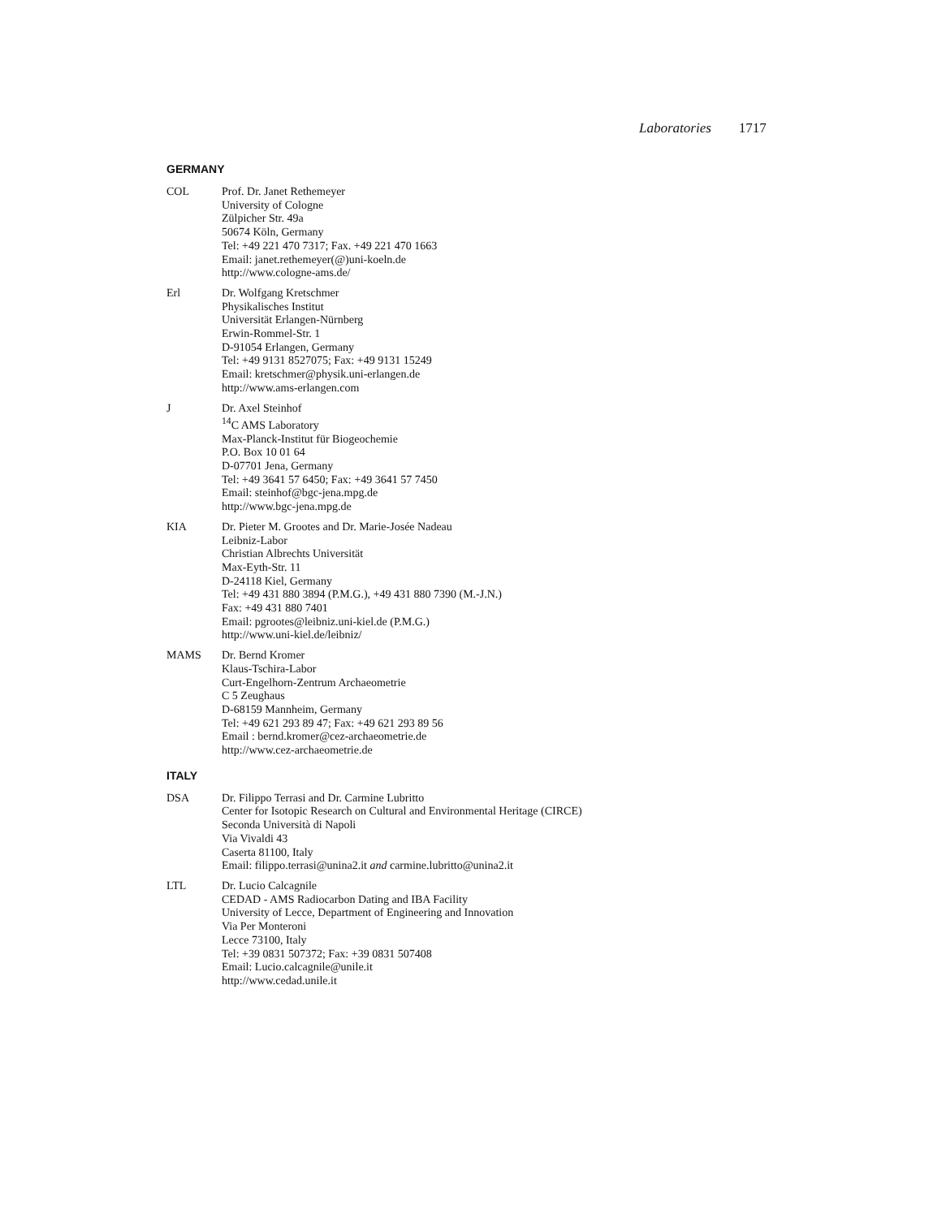Laboratories 1717
GERMANY
COL Prof. Dr. Janet Rethemeyer
University of Cologne
Zülpicher Str. 49a
50674 Köln, Germany
Tel: +49 221 470 7317; Fax. +49 221 470 1663
Email: janet.rethemeyer(@)uni-koeln.de
http://www.cologne-ams.de/
Erl Dr. Wolfgang Kretschmer
Physikalisches Institut
Universität Erlangen-Nürnberg
Erwin-Rommel-Str. 1
D-91054 Erlangen, Germany
Tel: +49 9131 8527075; Fax: +49 9131 15249
Email: kretschmer@physik.uni-erlangen.de
http://www.ams-erlangen.com
J Dr. Axel Steinhof
<sup>14</sup>C AMS Laboratory
Max-Planck-Institut für Biogeochemie
P.O. Box 10 01 64
D-07701 Jena, Germany
Tel: +49 3641 57 6450; Fax: +49 3641 57 7450
Email: steinhof@bgc-jena.mpg.de
http://www.bgc-jena.mpg.de
KIA Dr. Pieter M. Grootes and Dr. Marie-Josée Nadeau
Leibniz-Labor
Christian Albrechts Universität
Max-Eyth-Str. 11
D-24118 Kiel, Germany
Tel: +49 431 880 3894 (P.M.G.), +49 431 880 7390 (M.-J.N.)
Fax: +49 431 880 7401
Email: pgrootes@leibniz.uni-kiel.de (P.M.G.)
http://www.uni-kiel.de/leibniz/
MAMS Dr. Bernd Kromer
Klaus-Tschira-Labor
Curt-Engelhorn-Zentrum Archaeometrie
C 5 Zeughaus
D-68159 Mannheim, Germany
Tel: +49 621 293 89 47; Fax: +49 621 293 89 56
Email : bernd.kromer@cez-archaeometrie.de
http://www.cez-archaeometrie.de
ITALY
DSA Dr. Filippo Terrasi and Dr. Carmine Lubritto
Center for Isotopic Research on Cultural and Environmental Heritage (CIRCE)
Seconda Università di Napoli
Via Vivaldi 43
Caserta 81100, Italy
Email: filippo.terrasi@unina2.it and carmine.lubritto@unina2.it
LTL Dr. Lucio Calcagnile
CEDAD - AMS Radiocarbon Dating and IBA Facility
University of Lecce, Department of Engineering and Innovation
Via Per Monteroni
Lecce 73100, Italy
Tel: +39 0831 507372; Fax: +39 0831 507408
Email: Lucio.calcagnile@unile.it
http://www.cedad.unile.it